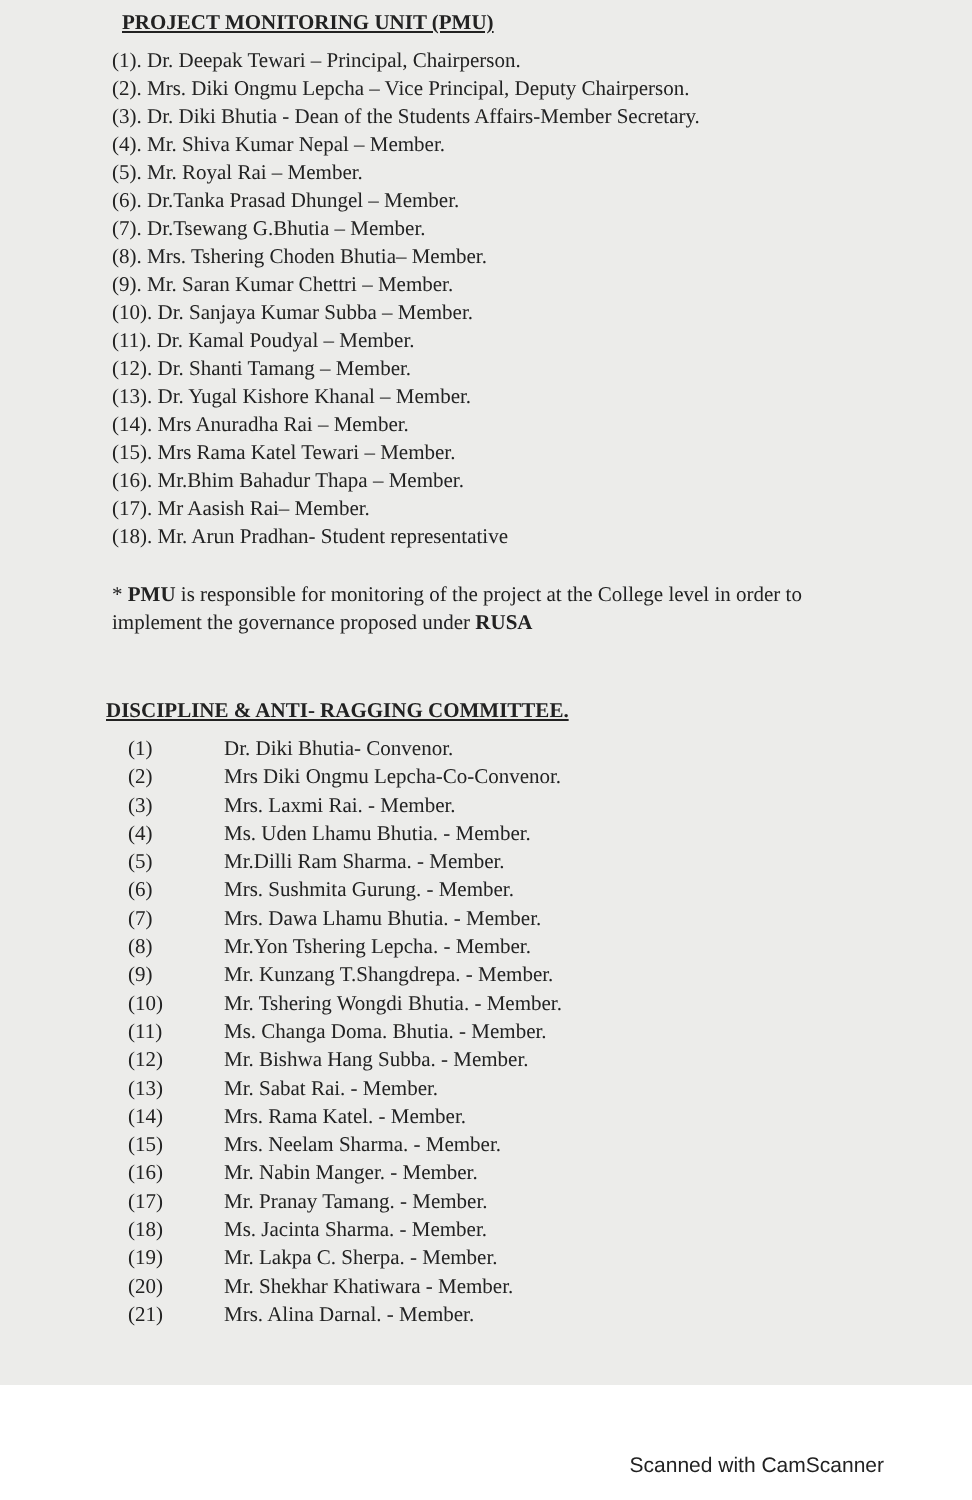PROJECT MONITORING UNIT (PMU)
(1). Dr. Deepak Tewari – Principal, Chairperson.
(2). Mrs. Diki Ongmu Lepcha – Vice Principal, Deputy Chairperson.
(3). Dr. Diki Bhutia - Dean of the Students Affairs-Member Secretary.
(4). Mr. Shiva Kumar Nepal – Member.
(5). Mr. Royal Rai – Member.
(6). Dr.Tanka Prasad Dhungel – Member.
(7). Dr.Tsewang G.Bhutia – Member.
(8). Mrs. Tshering Choden Bhutia– Member.
(9). Mr. Saran Kumar Chettri – Member.
(10). Dr. Sanjaya Kumar Subba – Member.
(11). Dr. Kamal Poudyal – Member.
(12). Dr. Shanti Tamang – Member.
(13). Dr. Yugal Kishore Khanal – Member.
(14). Mrs Anuradha Rai – Member.
(15). Mrs Rama Katel Tewari – Member.
(16). Mr.Bhim Bahadur Thapa – Member.
(17). Mr Aasish Rai– Member.
(18). Mr. Arun Pradhan- Student representative
* PMU is responsible for monitoring of the project at the College level in order to implement the governance proposed under RUSA
DISCIPLINE & ANTI- RAGGING COMMITTEE.
| (1) | Dr. Diki Bhutia- Convenor. |
| (2) | Mrs Diki Ongmu Lepcha-Co-Convenor. |
| (3) | Mrs. Laxmi Rai. - Member. |
| (4) | Ms. Uden Lhamu Bhutia. - Member. |
| (5) | Mr.Dilli Ram Sharma. - Member. |
| (6) | Mrs. Sushmita Gurung. - Member. |
| (7) | Mrs. Dawa Lhamu Bhutia. - Member. |
| (8) | Mr.Yon Tshering Lepcha. - Member. |
| (9) | Mr. Kunzang T.Shangdrepa. - Member. |
| (10) | Mr. Tshering Wongdi Bhutia. - Member. |
| (11) | Ms. Changa Doma. Bhutia. - Member. |
| (12) | Mr. Bishwa Hang Subba. - Member. |
| (13) | Mr. Sabat Rai. - Member. |
| (14) | Mrs. Rama Katel. - Member. |
| (15) | Mrs. Neelam Sharma. - Member. |
| (16) | Mr. Nabin Manger. - Member. |
| (17) | Mr. Pranay Tamang. - Member. |
| (18) | Ms. Jacinta Sharma. - Member. |
| (19) | Mr. Lakpa C. Sherpa. - Member. |
| (20) | Mr. Shekhar Khatiwara - Member. |
| (21) | Mrs. Alina Darnal. - Member. |
Scanned with CamScanner